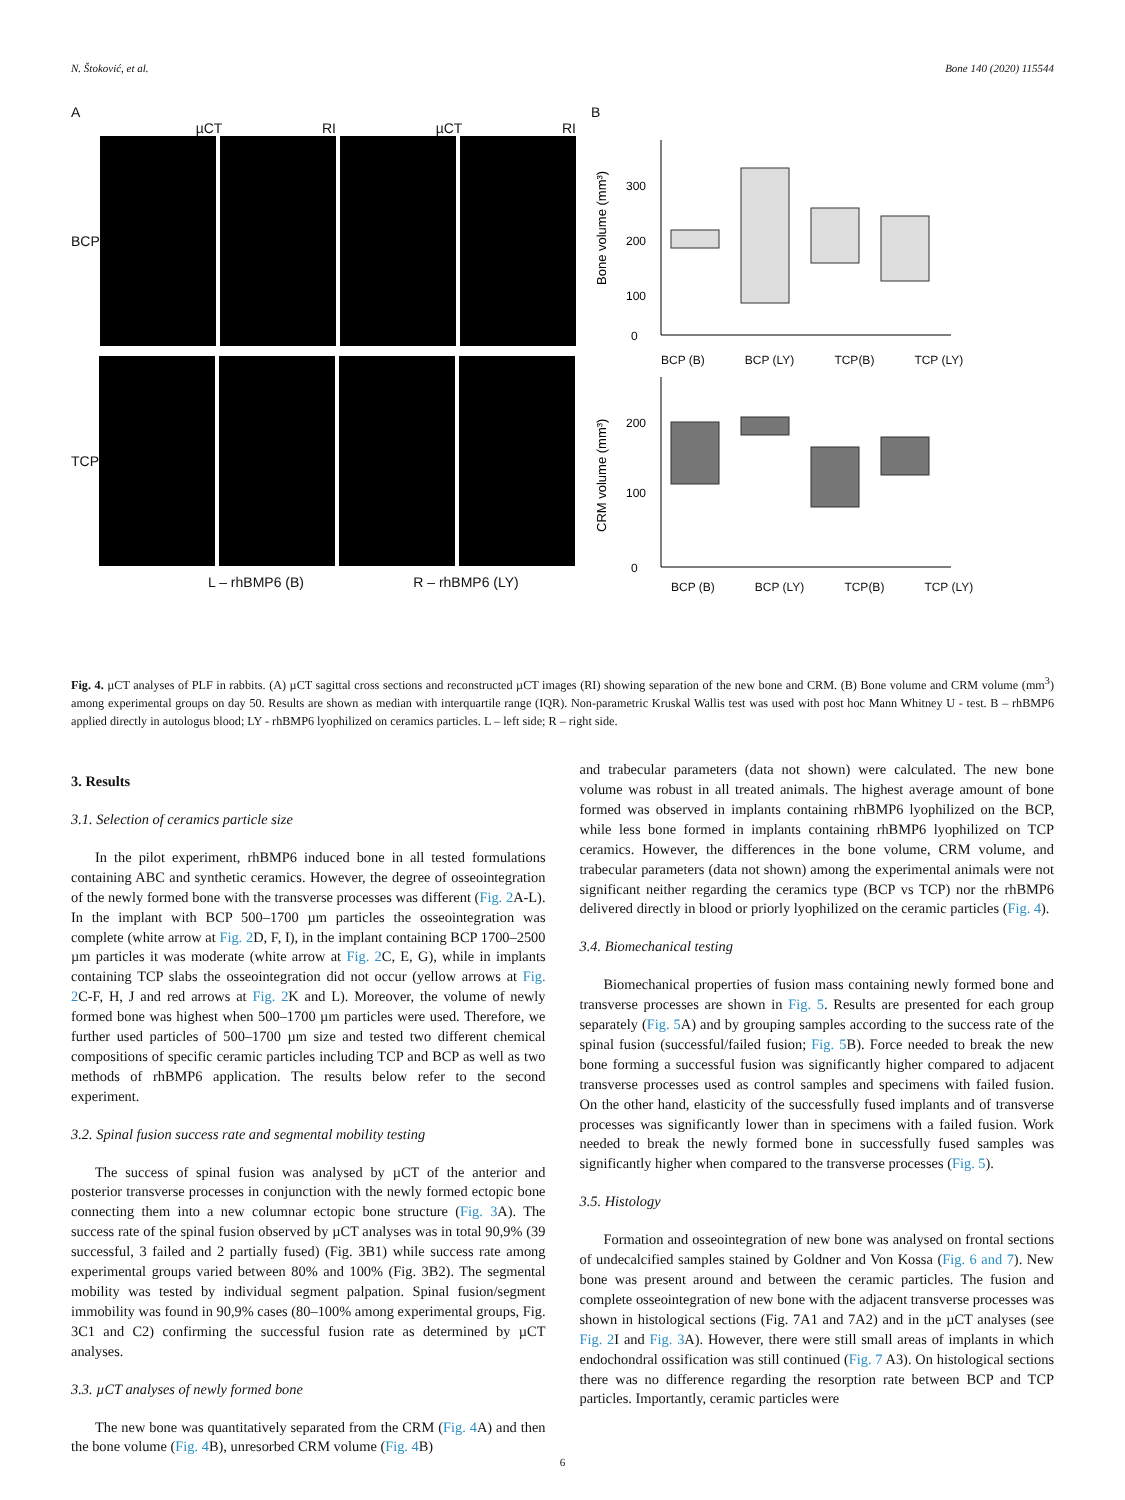N. Štoković, et al. Bone 140 (2020) 115544
A
µCT RI µCT RI
BCP
TCP
L – rhBMP6 (B) R – rhBMP6 (LY)
B
Bone volume (mm³)
0
100
200
300
BCP (B) BCP (LY) TCP(B) TCP (LY)
CRM volume (mm³)
0
100
200
BCP (B) BCP (LY) TCP(B) TCP (LY)
Fig. 4. µCT analyses of PLF in rabbits. (A) µCT sagittal cross sections and reconstructed µCT images (RI) showing separation of the new bone and CRM. (B) Bone volume and CRM volume (mm<sup>3</sup>) among experimental groups on day 50. Results are shown as median with interquartile range (IQR). Non-parametric Kruskal Wallis test was used with post hoc Mann Whitney U - test. B – rhBMP6 applied directly in autologus blood; LY - rhBMP6 lyophilized on ceramics particles. L – left side; R – right side.
3. Results
3.1. Selection of ceramics particle size
In the pilot experiment, rhBMP6 induced bone in all tested formulations containing ABC and synthetic ceramics. However, the degree of osseointegration of the newly formed bone with the transverse processes was different (Fig. 2 A-L). In the implant with BCP 500–1700 µm particles the osseointegration was complete (white arrow at Fig. 2 D, F, I), in the implant containing BCP 1700–2500 µm particles it was moderate (white arrow at Fig. 2 C, E, G), while in implants containing TCP slabs the osseointegration did not occur (yellow arrows at Fig. 2 C-F, H, J and red arrows at Fig. 2 K and L). Moreover, the volume of newly formed bone was highest when 500–1700 µm particles were used. Therefore, we further used particles of 500–1700 µm size and tested two different chemical compositions of specific ceramic particles including TCP and BCP as well as two methods of rhBMP6 application. The results below refer to the second experiment.
3.2. Spinal fusion success rate and segmental mobility testing
The success of spinal fusion was analysed by µCT of the anterior and posterior transverse processes in conjunction with the newly formed ectopic bone connecting them into a new columnar ectopic bone structure (Fig. 3 A). The success rate of the spinal fusion observed by µCT analyses was in total 90,9% (39 successful, 3 failed and 2 partially fused) (Fig. 3B1) while success rate among experimental groups varied between 80% and 100% (Fig. 3B2). The segmental mobility was tested by individual segment palpation. Spinal fusion/segment immobility was found in 90,9% cases (80–100% among experimental groups, Fig. 3C1 and C2) confirming the successful fusion rate as determined by µCT analyses.
3.3. µCT analyses of newly formed bone
The new bone was quantitatively separated from the CRM (Fig. 4 A) and then the bone volume (Fig. 4 B), unresorbed CRM volume (Fig. 4 B)
and trabecular parameters (data not shown) were calculated. The new bone volume was robust in all treated animals. The highest average amount of bone formed was observed in implants containing rhBMP6 lyophilized on the BCP, while less bone formed in implants containing rhBMP6 lyophilized on TCP ceramics. However, the differences in the bone volume, CRM volume, and trabecular parameters (data not shown) among the experimental animals were not significant neither regarding the ceramics type (BCP vs TCP) nor the rhBMP6 delivered directly in blood or priorly lyophilized on the ceramic particles (Fig. 4).
3.4. Biomechanical testing
Biomechanical properties of fusion mass containing newly formed bone and transverse processes are shown in Fig. 5. Results are presented for each group separately (Fig. 5 A) and by grouping samples according to the success rate of the spinal fusion (successful/failed fusion; Fig. 5 B). Force needed to break the new bone forming a successful fusion was significantly higher compared to adjacent transverse processes used as control samples and specimens with failed fusion. On the other hand, elasticity of the successfully fused implants and of transverse processes was significantly lower than in specimens with a failed fusion. Work needed to break the newly formed bone in successfully fused samples was significantly higher when compared to the transverse processes (Fig. 5).
3.5. Histology
Formation and osseointegration of new bone was analysed on frontal sections of undecalcified samples stained by Goldner and Von Kossa (Fig. 6 and 7). New bone was present around and between the ceramic particles. The fusion and complete osseointegration of new bone with the adjacent transverse processes was shown in histological sections (Fig. 7A1 and 7A2) and in the µCT analyses (see Fig. 2 I and Fig. 3 A). However, there were still small areas of implants in which endochondral ossification was still continued (Fig. 7 A3). On histological sections there was no difference regarding the resorption rate between BCP and TCP particles. Importantly, ceramic particles were
6